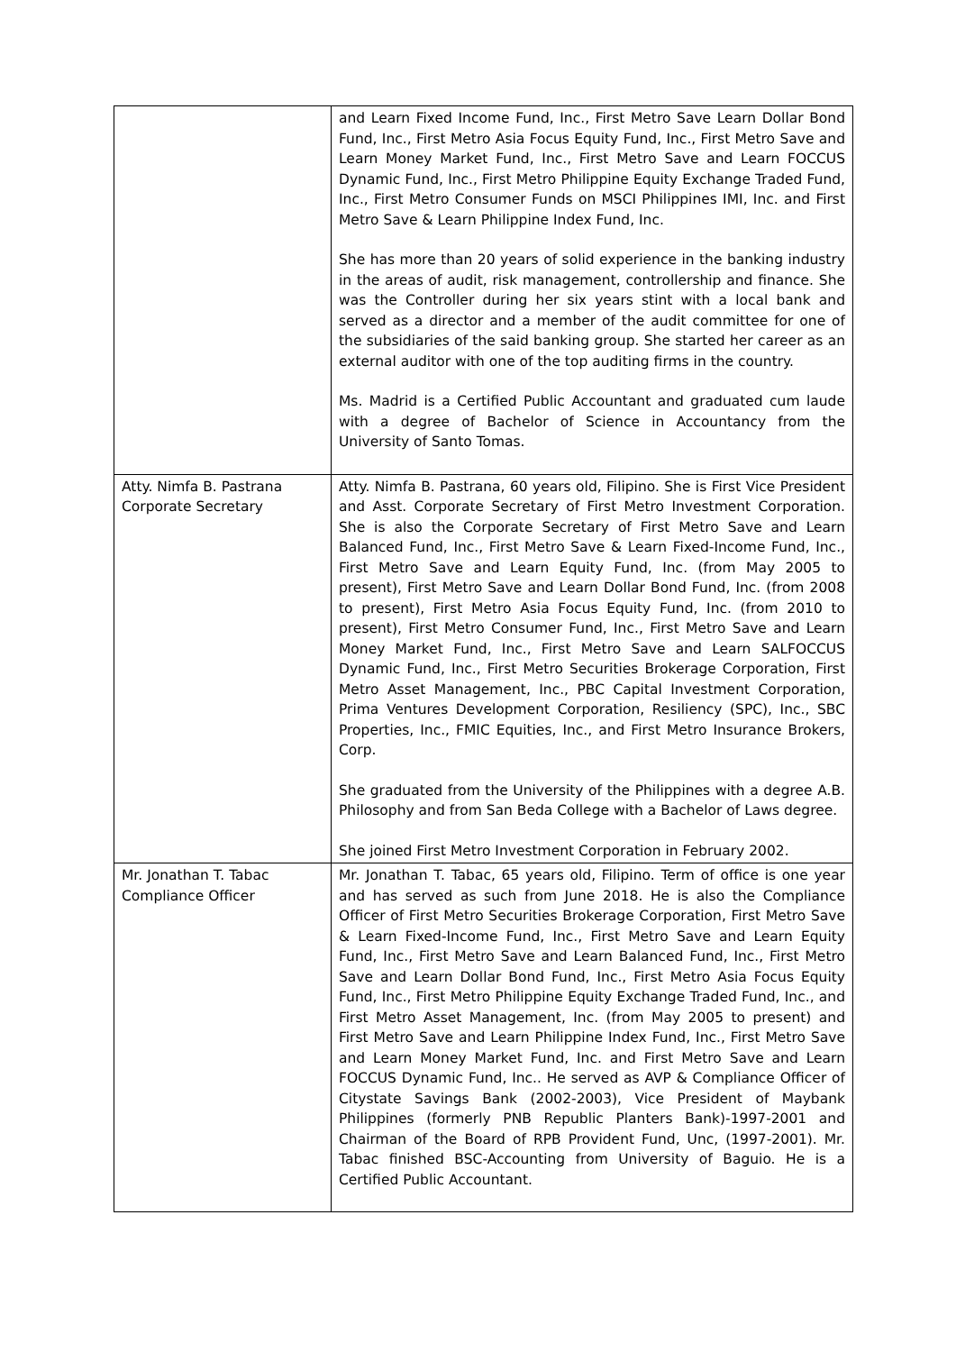| | and Learn Fixed Income Fund, Inc., First Metro Save Learn Dollar Bond Fund, Inc., First Metro Asia Focus Equity Fund, Inc., First Metro Save and Learn Money Market Fund, Inc., First Metro Save and Learn FOCCUS Dynamic Fund, Inc., First Metro Philippine Equity Exchange Traded Fund, Inc., First Metro Consumer Funds on MSCI Philippines IMI, Inc. and First Metro Save & Learn Philippine Index Fund, Inc. She has more than 20 years of solid experience in the banking industry in the areas of audit, risk management, controllership and finance. She was the Controller during her six years stint with a local bank and served as a director and a member of the audit committee for one of the subsidiaries of the said banking group. She started her career as an external auditor with one of the top auditing firms in the country. Ms. Madrid is a Certified Public Accountant and graduated cum laude with a degree of Bachelor of Science in Accountancy from the University of Santo Tomas. |
| Atty. Nimfa B. Pastrana Corporate Secretary | Atty. Nimfa B. Pastrana, 60 years old, Filipino. She is First Vice President and Asst. Corporate Secretary of First Metro Investment Corporation. She is also the Corporate Secretary of First Metro Save and Learn Balanced Fund, Inc., First Metro Save & Learn Fixed-Income Fund, Inc., First Metro Save and Learn Equity Fund, Inc. (from May 2005 to present), First Metro Save and Learn Dollar Bond Fund, Inc. (from 2008 to present), First Metro Asia Focus Equity Fund, Inc. (from 2010 to present), First Metro Consumer Fund, Inc., First Metro Save and Learn Money Market Fund, Inc., First Metro Save and Learn SALFOCCUS Dynamic Fund, Inc., First Metro Securities Brokerage Corporation, First Metro Asset Management, Inc., PBC Capital Investment Corporation, Prima Ventures Development Corporation, Resiliency (SPC), Inc., SBC Properties, Inc., FMIC Equities, Inc., and First Metro Insurance Brokers, Corp. She graduated from the University of the Philippines with a degree A.B. Philosophy and from San Beda College with a Bachelor of Laws degree. She joined First Metro Investment Corporation in February 2002. |
| Mr. Jonathan T. Tabac Compliance Officer | Mr. Jonathan T. Tabac, 65 years old, Filipino. Term of office is one year and has served as such from June 2018. He is also the Compliance Officer of First Metro Securities Brokerage Corporation, First Metro Save & Learn Fixed-Income Fund, Inc., First Metro Save and Learn Equity Fund, Inc., First Metro Save and Learn Balanced Fund, Inc., First Metro Save and Learn Dollar Bond Fund, Inc., First Metro Asia Focus Equity Fund, Inc., First Metro Philippine Equity Exchange Traded Fund, Inc., and First Metro Asset Management, Inc. (from May 2005 to present) and First Metro Save and Learn Philippine Index Fund, Inc., First Metro Save and Learn Money Market Fund, Inc. and First Metro Save and Learn FOCCUS Dynamic Fund, Inc.. He served as AVP & Compliance Officer of Citystate Savings Bank (2002-2003), Vice President of Maybank Philippines (formerly PNB Republic Planters Bank)-1997-2001 and Chairman of the Board of RPB Provident Fund, Unc, (1997-2001). Mr. Tabac finished BSC-Accounting from University of Baguio. He is a Certified Public Accountant. |